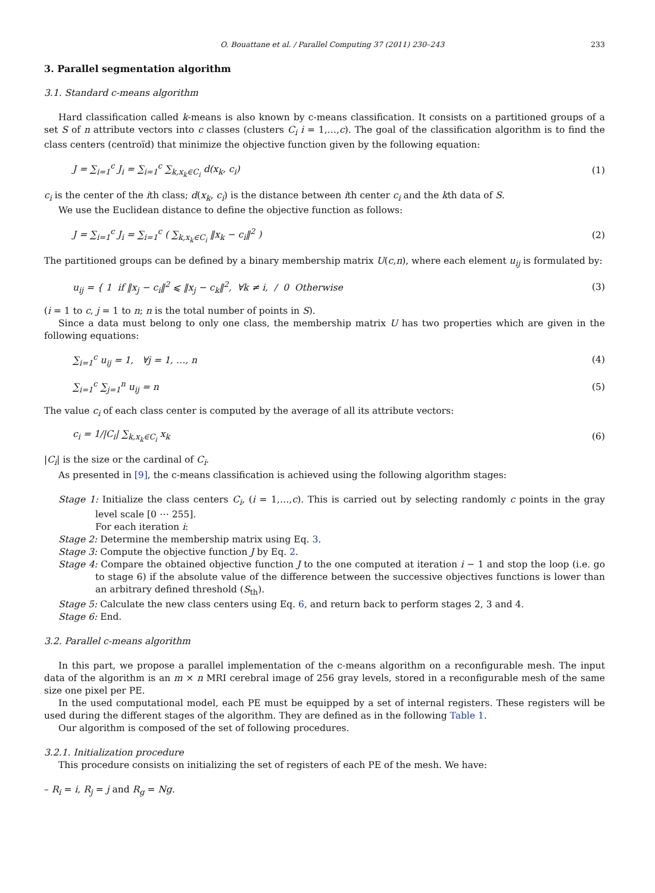O. Bouattane et al. / Parallel Computing 37 (2011) 230–243 233
3. Parallel segmentation algorithm
3.1. Standard c-means algorithm
Hard classification called k-means is also known by c-means classification. It consists on a partitioned groups of a set S of n attribute vectors into c classes (clusters C<sub>i</sub> i = 1,…,c). The goal of the classification algorithm is to find the class centers (centroïd) that minimize the objective function given by the following equation:
J = ∑<sub>i=1</sub><sup>c</sup> J<sub>i</sub> = ∑<sub>i=1</sub><sup>c</sup> ∑<sub>k,x<sub>k</sub>∈C<sub>i</sub></sub> d(x<sub>k</sub>, c<sub>i</sub>) (1)
c<sub>i</sub> is the center of the ith class; d(x<sub>k</sub>, c<sub>i</sub>) is the distance between ith center c<sub>i</sub> and the kth data of S.
We use the Euclidean distance to define the objective function as follows:
J = ∑<sub>i=1</sub><sup>c</sup> J<sub>i</sub> = ∑<sub>i=1</sub><sup>c</sup> ( ∑<sub>k,x<sub>k</sub>∈C<sub>i</sub></sub> ‖x<sub>k</sub> − c<sub>i</sub>‖<sup>2</sup> ) (2)
The partitioned groups can be defined by a binary membership matrix U(c,n), where each element u<sub>ij</sub> is formulated by:
u<sub>ij</sub> = { 1 if ‖x<sub>j</sub> − c<sub>i</sub>‖<sup>2</sup> ⩽ ‖x<sub>j</sub> − c<sub>k</sub>‖<sup>2</sup>, ∀k ≠ i, / 0 Otherwise (3)
(i = 1 to c, j = 1 to n; n is the total number of points in S).
Since a data must belong to only one class, the membership matrix U has two properties which are given in the following equations:
∑<sub>i=1</sub><sup>c</sup> u<sub>ij</sub> = 1, ∀j = 1, …, n (4)
∑<sub>i=1</sub><sup>c</sup> ∑<sub>j=1</sub><sup>n</sup> u<sub>ij</sub> = n (5)
The value c<sub>i</sub> of each class center is computed by the average of all its attribute vectors:
c<sub>i</sub> = 1/|C<sub>i</sub>| ∑<sub>k,x<sub>k</sub>∈C<sub>i</sub></sub> x<sub>k</sub> (6)
|C<sub>i</sub>| is the size or the cardinal of C<sub>i</sub>.
As presented in [9], the c-means classification is achieved using the following algorithm stages:
Stage 1: Initialize the class centers C<sub>i</sub>, (i = 1,…,c). This is carried out by selecting randomly c points in the gray level scale [0 ⋯ 255].
For each iteration i:
Stage 2: Determine the membership matrix using Eq. 3.
Stage 3: Compute the objective function J by Eq. 2.
Stage 4: Compare the obtained objective function J to the one computed at iteration i − 1 and stop the loop (i.e. go to stage 6) if the absolute value of the difference between the successive objectives functions is lower than an arbitrary defined threshold (S<sub>th</sub>).
Stage 5: Calculate the new class centers using Eq. 6, and return back to perform stages 2, 3 and 4.
Stage 6: End.
3.2. Parallel c-means algorithm
In this part, we propose a parallel implementation of the c-means algorithm on a reconfigurable mesh. The input data of the algorithm is an m × n MRI cerebral image of 256 gray levels, stored in a reconfigurable mesh of the same size one pixel per PE.
In the used computational model, each PE must be equipped by a set of internal registers. These registers will be used during the different stages of the algorithm. They are defined as in the following Table 1.
Our algorithm is composed of the set of following procedures.
3.2.1. Initialization procedure
This procedure consists on initializing the set of registers of each PE of the mesh. We have:
– R<sub>i</sub> = i, R<sub>j</sub> = j and R<sub>g</sub> = Ng.